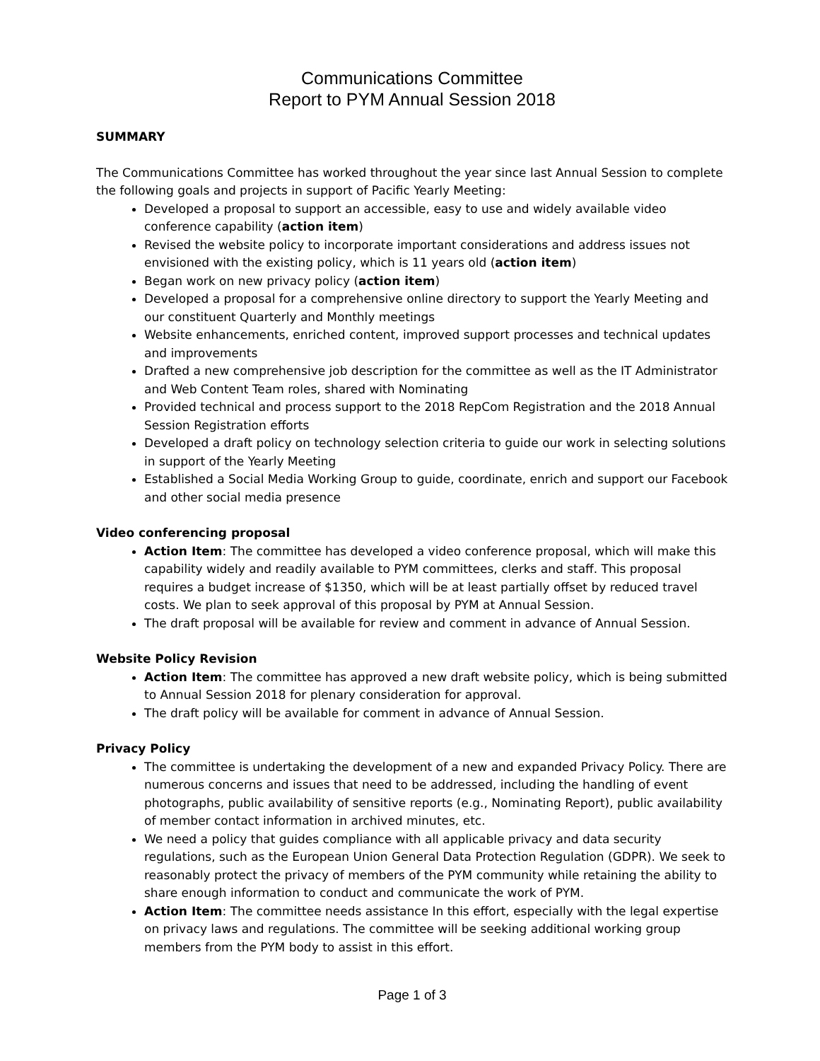Communications Committee
Report to PYM Annual Session 2018
SUMMARY
The Communications Committee has worked throughout the year since last Annual Session to complete the following goals and projects in support of Pacific Yearly Meeting:
Developed a proposal to support an accessible, easy to use and widely available video conference capability (action item)
Revised the website policy to incorporate important considerations and address issues not envisioned with the existing policy, which is 11 years old (action item)
Began work on new privacy policy (action item)
Developed a proposal for a comprehensive online directory to support the Yearly Meeting and our constituent Quarterly and Monthly meetings
Website enhancements, enriched content, improved support processes and technical updates and improvements
Drafted a new comprehensive job description for the committee as well as the IT Administrator and Web Content Team roles, shared with Nominating
Provided technical and process support to the 2018 RepCom Registration and the 2018 Annual Session Registration efforts
Developed a draft policy on technology selection criteria to guide our work in selecting solutions in support of the Yearly Meeting
Established a Social Media Working Group to guide, coordinate, enrich and support our Facebook and other social media presence
Video conferencing proposal
Action Item: The committee has developed a video conference proposal, which will make this capability widely and readily available to PYM committees, clerks and staff. This proposal requires a budget increase of $1350, which will be at least partially offset by reduced travel costs. We plan to seek approval of this proposal by PYM at Annual Session.
The draft proposal will be available for review and comment in advance of Annual Session.
Website Policy Revision
Action Item: The committee has approved a new draft website policy, which is being submitted to Annual Session 2018 for plenary consideration for approval.
The draft policy will be available for comment in advance of Annual Session.
Privacy Policy
The committee is undertaking the development of a new and expanded Privacy Policy. There are numerous concerns and issues that need to be addressed, including the handling of event photographs, public availability of sensitive reports (e.g., Nominating Report), public availability of member contact information in archived minutes, etc.
We need a policy that guides compliance with all applicable privacy and data security regulations, such as the European Union General Data Protection Regulation (GDPR). We seek to reasonably protect the privacy of members of the PYM community while retaining the ability to share enough information to conduct and communicate the work of PYM.
Action Item: The committee needs assistance In this effort, especially with the legal expertise on privacy laws and regulations. The committee will be seeking additional working group members from the PYM body to assist in this effort.
Page 1 of 3